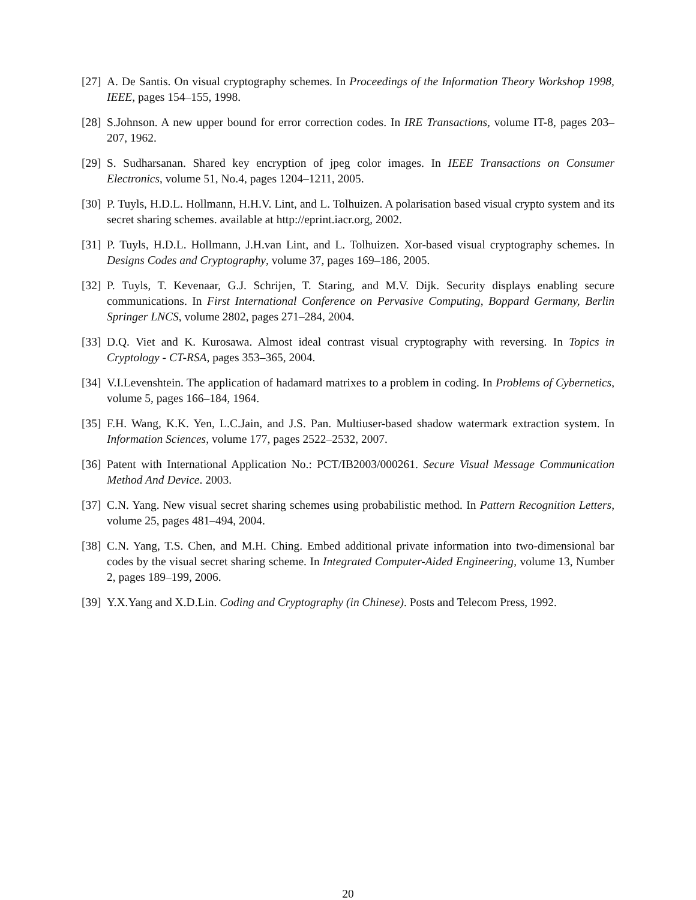[27] A. De Santis. On visual cryptography schemes. In Proceedings of the Information Theory Workshop 1998, IEEE, pages 154–155, 1998.
[28] S.Johnson. A new upper bound for error correction codes. In IRE Transactions, volume IT-8, pages 203–207, 1962.
[29] S. Sudharsanan. Shared key encryption of jpeg color images. In IEEE Transactions on Consumer Electronics, volume 51, No.4, pages 1204–1211, 2005.
[30] P. Tuyls, H.D.L. Hollmann, H.H.V. Lint, and L. Tolhuizen. A polarisation based visual crypto system and its secret sharing schemes. available at http://eprint.iacr.org, 2002.
[31] P. Tuyls, H.D.L. Hollmann, J.H.van Lint, and L. Tolhuizen. Xor-based visual cryptography schemes. In Designs Codes and Cryptography, volume 37, pages 169–186, 2005.
[32] P. Tuyls, T. Kevenaar, G.J. Schrijen, T. Staring, and M.V. Dijk. Security displays enabling secure communications. In First International Conference on Pervasive Computing, Boppard Germany, Berlin Springer LNCS, volume 2802, pages 271–284, 2004.
[33] D.Q. Viet and K. Kurosawa. Almost ideal contrast visual cryptography with reversing. In Topics in Cryptology - CT-RSA, pages 353–365, 2004.
[34] V.I.Levenshtein. The application of hadamard matrixes to a problem in coding. In Problems of Cybernetics, volume 5, pages 166–184, 1964.
[35] F.H. Wang, K.K. Yen, L.C.Jain, and J.S. Pan. Multiuser-based shadow watermark extraction system. In Information Sciences, volume 177, pages 2522–2532, 2007.
[36] Patent with International Application No.: PCT/IB2003/000261. Secure Visual Message Communication Method And Device. 2003.
[37] C.N. Yang. New visual secret sharing schemes using probabilistic method. In Pattern Recognition Letters, volume 25, pages 481–494, 2004.
[38] C.N. Yang, T.S. Chen, and M.H. Ching. Embed additional private information into two-dimensional bar codes by the visual secret sharing scheme. In Integrated Computer-Aided Engineering, volume 13, Number 2, pages 189–199, 2006.
[39] Y.X.Yang and X.D.Lin. Coding and Cryptography (in Chinese). Posts and Telecom Press, 1992.
20